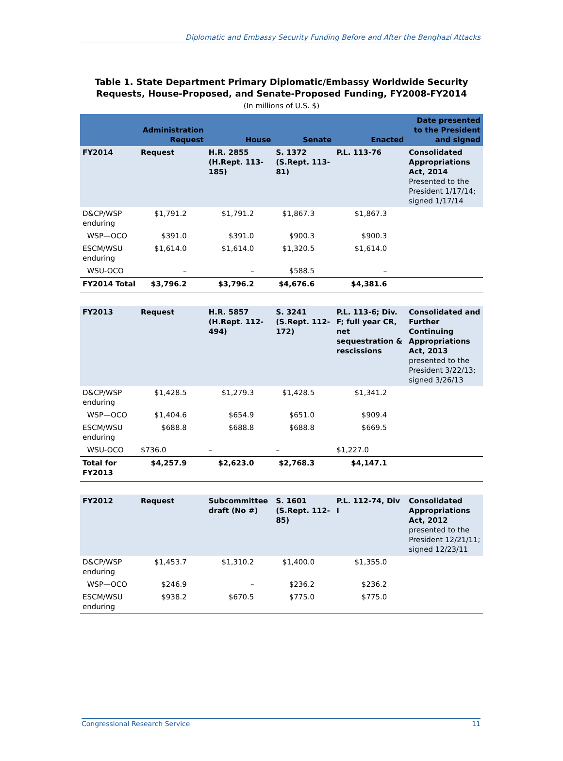Diplomatic and Embassy Security Funding Before and After the Benghazi Attacks
Table 1. State Department Primary Diplomatic/Embassy Worldwide Security
Requests, House-Proposed, and Senate-Proposed Funding, FY2008-FY2014
(In millions of U.S. $)
| | Administration Request | House | Senate | Enacted | Date presented to the President and signed |
| --- | --- | --- | --- | --- | --- |
| FY2014 | Request | H.R. 2855 (H.Rept. 113-185) | S. 1372 (S.Rept. 113-81) | P.L. 113-76 | Consolidated Appropriations Act, 2014 Presented to the President 1/17/14; signed 1/17/14 |
| D&CP/WSP enduring | $1,791.2 | $1,791.2 | $1,867.3 | $1,867.3 | |
| WSP—OCO | $391.0 | $391.0 | $900.3 | $900.3 | |
| ESCM/WSU enduring | $1,614.0 | $1,614.0 | $1,320.5 | $1,614.0 | |
| WSU-OCO | – | – | $588.5 | – | |
| FY2014 Total | $3,796.2 | $3,796.2 | $4,676.6 | $4,381.6 | |
| FY2013 | Request | H.R. 5857 (H.Rept. 112-494) | S. 3241 (S.Rept. 112-172) | P.L. 113-6; Div. F; full year CR, net sequestration & rescissions | Consolidated and Further Continuing Appropriations Act, 2013 presented to the President 3/22/13; signed 3/26/13 |
| D&CP/WSP enduring | $1,428.5 | $1,279.3 | $1,428.5 | $1,341.2 | |
| WSP—OCO | $1,404.6 | $654.9 | $651.0 | $909.4 | |
| ESCM/WSU enduring | $688.8 | $688.8 | $688.8 | $669.5 | |
| WSU-OCO | $736.0 | – | – | $1,227.0 | |
| Total for FY2013 | $4,257.9 | $2,623.0 | $2,768.3 | $4,147.1 | |
| FY2012 | Request | Subcommittee draft (No #) | S. 1601 (S.Rept. 112-85) | P.L. 112-74, Div I | Consolidated Appropriations Act, 2012 presented to the President 12/21/11; signed 12/23/11 |
| D&CP/WSP enduring | $1,453.7 | $1,310.2 | $1,400.0 | $1,355.0 | |
| WSP—OCO | $246.9 | – | $236.2 | $236.2 | |
| ESCM/WSU enduring | $938.2 | $670.5 | $775.0 | $775.0 | |
Congressional Research Service 11